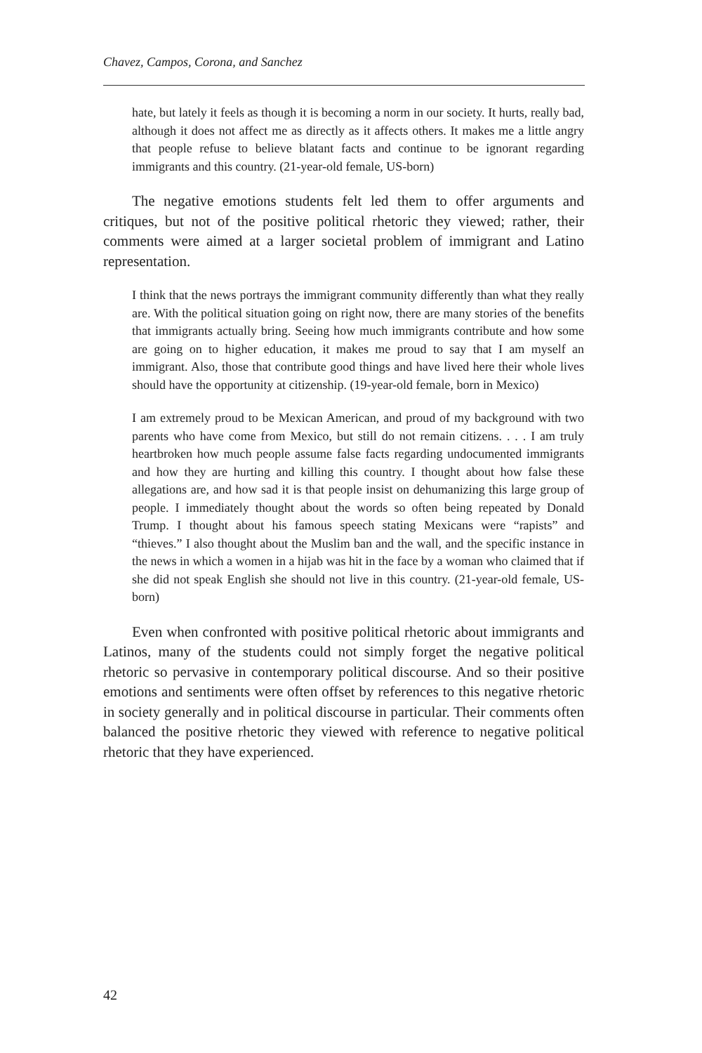Chavez, Campos, Corona, and Sanchez
hate, but lately it feels as though it is becoming a norm in our society. It hurts, really bad, although it does not affect me as directly as it affects others. It makes me a little angry that people refuse to believe blatant facts and continue to be ignorant regarding immigrants and this country. (21-year-old female, US-born)
The negative emotions students felt led them to offer arguments and critiques, but not of the positive political rhetoric they viewed; rather, their comments were aimed at a larger societal problem of immigrant and Latino representation.
I think that the news portrays the immigrant community differently than what they really are. With the political situation going on right now, there are many stories of the benefits that immigrants actually bring. Seeing how much immigrants contribute and how some are going on to higher education, it makes me proud to say that I am myself an immigrant. Also, those that contribute good things and have lived here their whole lives should have the opportunity at citizenship. (19-year-old female, born in Mexico)
I am extremely proud to be Mexican American, and proud of my background with two parents who have come from Mexico, but still do not remain citizens. . . . I am truly heartbroken how much people assume false facts regarding undocumented immigrants and how they are hurting and killing this country. I thought about how false these allegations are, and how sad it is that people insist on dehumanizing this large group of people. I immediately thought about the words so often being repeated by Donald Trump. I thought about his famous speech stating Mexicans were “rapists” and “thieves.” I also thought about the Muslim ban and the wall, and the specific instance in the news in which a women in a hijab was hit in the face by a woman who claimed that if she did not speak English she should not live in this country. (21-year-old female, US-born)
Even when confronted with positive political rhetoric about immigrants and Latinos, many of the students could not simply forget the negative political rhetoric so pervasive in contemporary political discourse. And so their positive emotions and sentiments were often offset by references to this negative rhetoric in society generally and in political discourse in particular. Their comments often balanced the positive rhetoric they viewed with reference to negative political rhetoric that they have experienced.
42